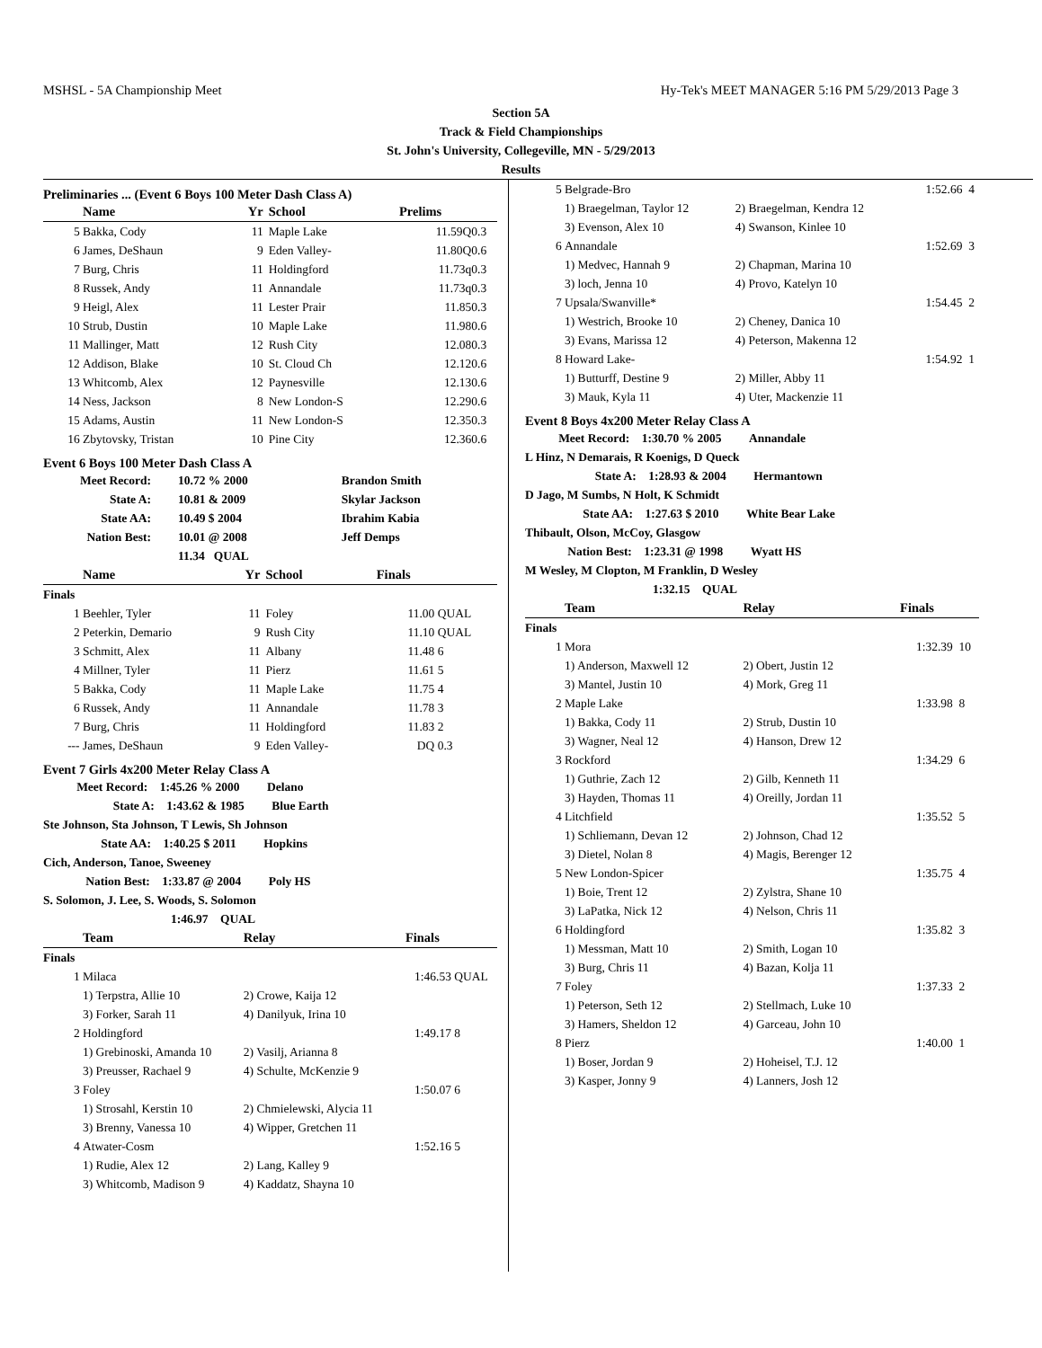MSHSL - 5A Championship Meet Hy-Tek's MEET MANAGER 5:16 PM 5/29/2013 Page 3
Section 5A
Track & Field Championships
St. John's University, Collegeville, MN - 5/29/2013
Results
Preliminaries ... (Event 6 Boys 100 Meter Dash Class A)
| | Name | Yr | School | Prelims | |
| --- | --- | --- | --- | --- | --- |
| 5 | Bakka, Cody | 11 | Maple Lake | 11.59Q | 0.3 |
| 6 | James, DeShaun | 9 | Eden Valley- | 11.80Q | 0.6 |
| 7 | Burg, Chris | 11 | Holdingford | 11.73q | 0.3 |
| 8 | Russek, Andy | 11 | Annandale | 11.73q | 0.3 |
| 9 | Heigl, Alex | 11 | Lester Prair | 11.85 | 0.3 |
| 10 | Strub, Dustin | 10 | Maple Lake | 11.98 | 0.6 |
| 11 | Mallinger, Matt | 12 | Rush City | 12.08 | 0.3 |
| 12 | Addison, Blake | 10 | St. Cloud Ch | 12.12 | 0.6 |
| 13 | Whitcomb, Alex | 12 | Paynesville | 12.13 | 0.6 |
| 14 | Ness, Jackson | 8 | New London-S | 12.29 | 0.6 |
| 15 | Adams, Austin | 11 | New London-S | 12.35 | 0.3 |
| 16 | Zbytovsky, Tristan | 10 | Pine City | 12.36 | 0.6 |
Event 6 Boys 100 Meter Dash Class A
| Meet Record: | 10.72 % 2000 | Brandon Smith |
| State A: | 10.81 & 2009 | Skylar Jackson |
| State AA: | 10.49 $ 2004 | Ibrahim Kabia |
| Nation Best: | 10.01 @ 2008 | Jeff Demps |
| | 11.34 QUAL | |
| | Name | Yr | School | Finals | |
| --- | --- | --- | --- | --- | --- |
| Finals | | | | | |
| 1 | Beehler, Tyler | 11 | Foley | 11.00 | QUAL |
| 2 | Peterkin, Demario | 9 | Rush City | 11.10 | QUAL |
| 3 | Schmitt, Alex | 11 | Albany | 11.48 | 6 |
| 4 | Millner, Tyler | 11 | Pierz | 11.61 | 5 |
| 5 | Bakka, Cody | 11 | Maple Lake | 11.75 | 4 |
| 6 | Russek, Andy | 11 | Annandale | 11.78 | 3 |
| 7 | Burg, Chris | 11 | Holdingford | 11.83 | 2 |
| --- | James, DeShaun | 9 | Eden Valley- | DQ | 0.3 |
Event 7 Girls 4x200 Meter Relay Class A
Meet Record: 1:45.26 % 2000 Delano
State A: 1:43.62 & 1985 Blue Earth
Ste Johnson, Sta Johnson, T Lewis, Sh Johnson
State AA: 1:40.25 $ 2011 Hopkins
Cich, Anderson, Tanoe, Sweeney
Nation Best: 1:33.87 @ 2004 Poly HS
S. Solomon, J. Lee, S. Woods, S. Solomon
1:46.97 QUAL
| | Team | Relay | Finals | |
| --- | --- | --- | --- | --- |
| Finals | | | | |
| 1 | Milaca | | 1:46.53 | QUAL |
| | 1) Terpstra, Allie 10 | 2) Crowe, Kaija 12 | | |
| | 3) Forker, Sarah 11 | 4) Danilyuk, Irina 10 | | |
| 2 | Holdingford | | 1:49.17 | 8 |
| | 1) Grebinoski, Amanda 10 | 2) Vasilj, Arianna 8 | | |
| | 3) Preusser, Rachael 9 | 4) Schulte, McKenzie 9 | | |
| 3 | Foley | | 1:50.07 | 6 |
| | 1) Strosahl, Kerstin 10 | 2) Chmielewski, Alycia 11 | | |
| | 3) Brenny, Vanessa 10 | 4) Wipper, Gretchen 11 | | |
| 4 | Atwater-Cosm | | 1:52.16 | 5 |
| | 1) Rudie, Alex 12 | 2) Lang, Kalley 9 | | |
| | 3) Whitcomb, Madison 9 | 4) Kaddatz, Shayna 10 | | |
| 5 | Belgrade-Bro | | 1:52.66 | 4 |
| | 1) Braegelman, Taylor 12 | 2) Braegelman, Kendra 12 | | |
| | 3) Evenson, Alex 10 | 4) Swanson, Kinlee 10 | | |
| 6 | Annandale | | 1:52.69 | 3 |
| | 1) Medvec, Hannah 9 | 2) Chapman, Marina 10 | | |
| | 3) loch, Jenna 10 | 4) Provo, Katelyn 10 | | |
| 7 | Upsala/Swanville* | | 1:54.45 | 2 |
| | 1) Westrich, Brooke 10 | 2) Cheney, Danica 10 | | |
| | 3) Evans, Marissa 12 | 4) Peterson, Makenna 12 | | |
| 8 | Howard Lake- | | 1:54.92 | 1 |
| | 1) Butturff, Destine 9 | 2) Miller, Abby 11 | | |
| | 3) Mauk, Kyla 11 | 4) Uter, Mackenzie 11 | | |
Event 8 Boys 4x200 Meter Relay Class A
Meet Record: 1:30.70 % 2005 Annandale
L Hinz, N Demarais, R Koenigs, D Queck
State A: 1:28.93 & 2004 Hermantown
D Jago, M Sumbs, N Holt, K Schmidt
State AA: 1:27.63 $ 2010 White Bear Lake
Thibault, Olson, McCoy, Glasgow
Nation Best: 1:23.31 @ 1998 Wyatt HS
M Wesley, M Clopton, M Franklin, D Wesley
1:32.15 QUAL
| | Team | Relay | Finals | |
| --- | --- | --- | --- | --- |
| Finals | | | | |
| 1 | Mora | | 1:32.39 | 10 |
| | 1) Anderson, Maxwell 12 | 2) Obert, Justin 12 | | |
| | 3) Mantel, Justin 10 | 4) Mork, Greg 11 | | |
| 2 | Maple Lake | | 1:33.98 | 8 |
| | 1) Bakka, Cody 11 | 2) Strub, Dustin 10 | | |
| | 3) Wagner, Neal 12 | 4) Hanson, Drew 12 | | |
| 3 | Rockford | | 1:34.29 | 6 |
| | 1) Guthrie, Zach 12 | 2) Gilb, Kenneth 11 | | |
| | 3) Hayden, Thomas 11 | 4) Oreilly, Jordan 11 | | |
| 4 | Litchfield | | 1:35.52 | 5 |
| | 1) Schliemann, Devan 12 | 2) Johnson, Chad 12 | | |
| | 3) Dietel, Nolan 8 | 4) Magis, Berenger 12 | | |
| 5 | New London-Spicer | | 1:35.75 | 4 |
| | 1) Boie, Trent 12 | 2) Zylstra, Shane 10 | | |
| | 3) LaPatka, Nick 12 | 4) Nelson, Chris 11 | | |
| 6 | Holdingford | | 1:35.82 | 3 |
| | 1) Messman, Matt 10 | 2) Smith, Logan 10 | | |
| | 3) Burg, Chris 11 | 4) Bazan, Kolja 11 | | |
| 7 | Foley | | 1:37.33 | 2 |
| | 1) Peterson, Seth 12 | 2) Stellmach, Luke 10 | | |
| | 3) Hamers, Sheldon 12 | 4) Garceau, John 10 | | |
| 8 | Pierz | | 1:40.00 | 1 |
| | 1) Boser, Jordan 9 | 2) Hoheisel, T.J. 12 | | |
| | 3) Kasper, Jonny 9 | 4) Lanners, Josh 12 | | |